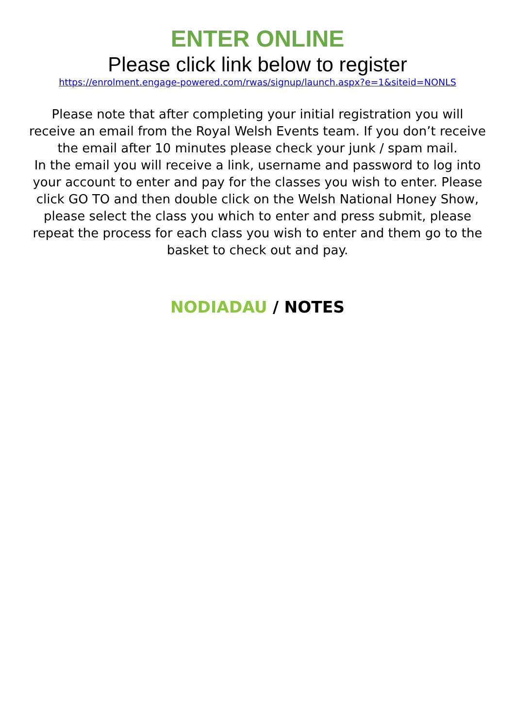ENTER ONLINE
Please click link below to register
https://enrolment.engage-powered.com/rwas/signup/launch.aspx?e=1&siteid=NONLS
Please note that after completing your initial registration you will receive an email from the Royal Welsh Events team. If you don’t receive the email after 10 minutes please check your junk / spam mail.
In the email you will receive a link, username and password to log into your account to enter and pay for the classes you wish to enter. Please click GO TO and then double click on the Welsh National Honey Show, please select the class you which to enter and press submit, please repeat the process for each class you wish to enter and them go to the basket to check out and pay.
NODIADAU / NOTES